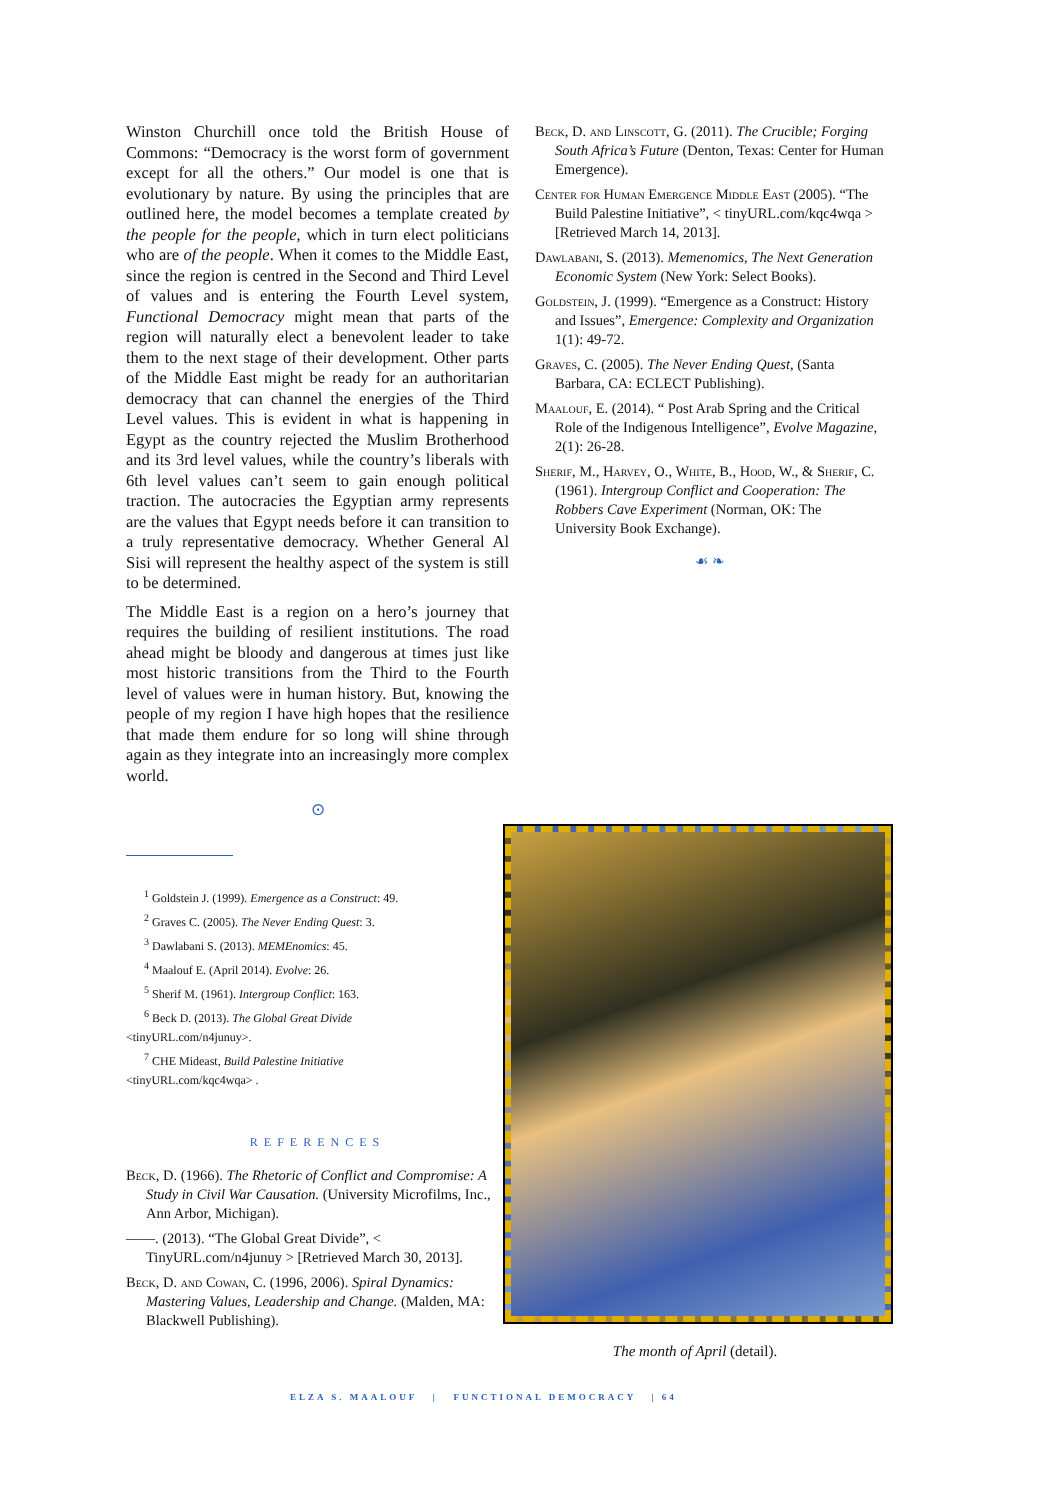Winston Churchill once told the British House of Commons: “Democracy is the worst form of government except for all the others.” Our model is one that is evolutionary by nature. By using the principles that are outlined here, the model becomes a template created by the people for the people, which in turn elect politicians who are of the people. When it comes to the Middle East, since the region is centred in the Second and Third Level of values and is entering the Fourth Level system, Functional Democracy might mean that parts of the region will naturally elect a benevolent leader to take them to the next stage of their development. Other parts of the Middle East might be ready for an authoritarian democracy that can channel the energies of the Third Level values. This is evident in what is happening in Egypt as the country rejected the Muslim Brotherhood and its 3rd level values, while the country’s liberals with 6th level values can’t seem to gain enough political traction. The autocracies the Egyptian army represents are the values that Egypt needs before it can transition to a truly representative democracy. Whether General Al Sisi will represent the healthy aspect of the system is still to be determined.
The Middle East is a region on a hero’s journey that requires the building of resilient institutions. The road ahead might be bloody and dangerous at times just like most historic transitions from the Third to the Fourth level of values were in human history. But, knowing the people of my region I have high hopes that the resilience that made them endure for so long will shine through again as they integrate into an increasingly more complex world.
⊙
<sup>1</sup> Goldstein J. (1999). Emergence as a Construct: 49.
<sup>2</sup> Graves C. (2005). The Never Ending Quest: 3.
<sup>3</sup> Dawlabani S. (2013). MEMEnomics: 45.
<sup>4</sup> Maalouf E. (April 2014). Evolve: 26.
<sup>5</sup> Sherif M. (1961). Intergroup Conflict: 163.
<sup>6</sup> Beck D. (2013). The Global Great Divide
<tinyURL.com/n4junuy>.
<sup>7</sup> CHE Mideast, Build Palestine Initiative
<tinyURL.com/kqc4wqa> .
REFERENCES
Beck, D. (1966). The Rhetoric of Conflict and Compromise: A Study in Civil War Causation. (University Microfilms, Inc., Ann Arbor, Michigan).
——. (2013). “The Global Great Divide”, < TinyURL.com/n4junuy > [Retrieved March 30, 2013].
Beck, D. and Cowan, C. (1996, 2006). Spiral Dynamics: Mastering Values, Leadership and Change. (Malden, MA: Blackwell Publishing).
Beck, D. and Linscott, G. (2011). The Crucible; Forging South Africa’s Future (Denton, Texas: Center for Human Emergence).
Center for Human Emergence Middle East (2005). “The Build Palestine Initiative”, < tinyURL.com/kqc4wqa > [Retrieved March 14, 2013].
Dawlabani, S. (2013). Memenomics, The Next Generation Economic System (New York: Select Books).
Goldstein, J. (1999). “Emergence as a Construct: History and Issues”, Emergence: Complexity and Organization 1(1): 49-72.
Graves, C. (2005). The Never Ending Quest, (Santa Barbara, CA: ECLECT Publishing).
Maalouf, E. (2014). “ Post Arab Spring and the Critical Role of the Indigenous Intelligence”, Evolve Magazine, 2(1): 26-28.
Sherif, M., Harvey, O., White, B., Hood, W., & Sherif, C. (1961). Intergroup Conflict and Cooperation: The Robbers Cave Experiment (Norman, OK: The University Book Exchange).
☙ ❧
The month of April (detail).
ELZA S. MAALOUF | FUNCTIONAL DEMOCRACY | 64